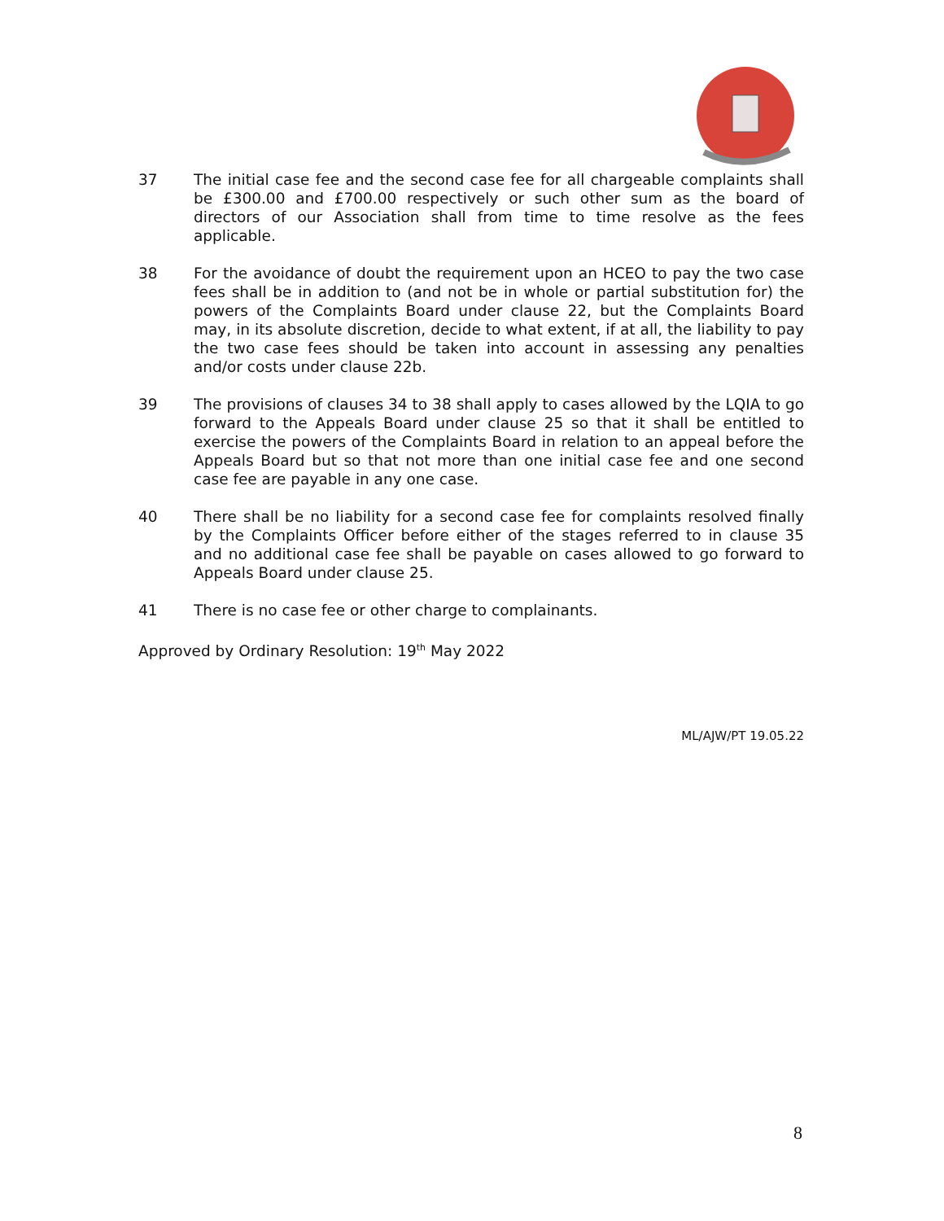37 The initial case fee and the second case fee for all chargeable complaints shall be £300.00 and £700.00 respectively or such other sum as the board of directors of our Association shall from time to time resolve as the fees applicable.
38 For the avoidance of doubt the requirement upon an HCEO to pay the two case fees shall be in addition to (and not be in whole or partial substitution for) the powers of the Complaints Board under clause 22, but the Complaints Board may, in its absolute discretion, decide to what extent, if at all, the liability to pay the two case fees should be taken into account in assessing any penalties and/or costs under clause 22b.
39 The provisions of clauses 34 to 38 shall apply to cases allowed by the LQIA to go forward to the Appeals Board under clause 25 so that it shall be entitled to exercise the powers of the Complaints Board in relation to an appeal before the Appeals Board but so that not more than one initial case fee and one second case fee are payable in any one case.
40 There shall be no liability for a second case fee for complaints resolved finally by the Complaints Officer before either of the stages referred to in clause 35 and no additional case fee shall be payable on cases allowed to go forward to Appeals Board under clause 25.
41 There is no case fee or other charge to complainants.
Approved by Ordinary Resolution: 19<sup>th</sup> May 2022
ML/AJW/PT 19.05.22
8